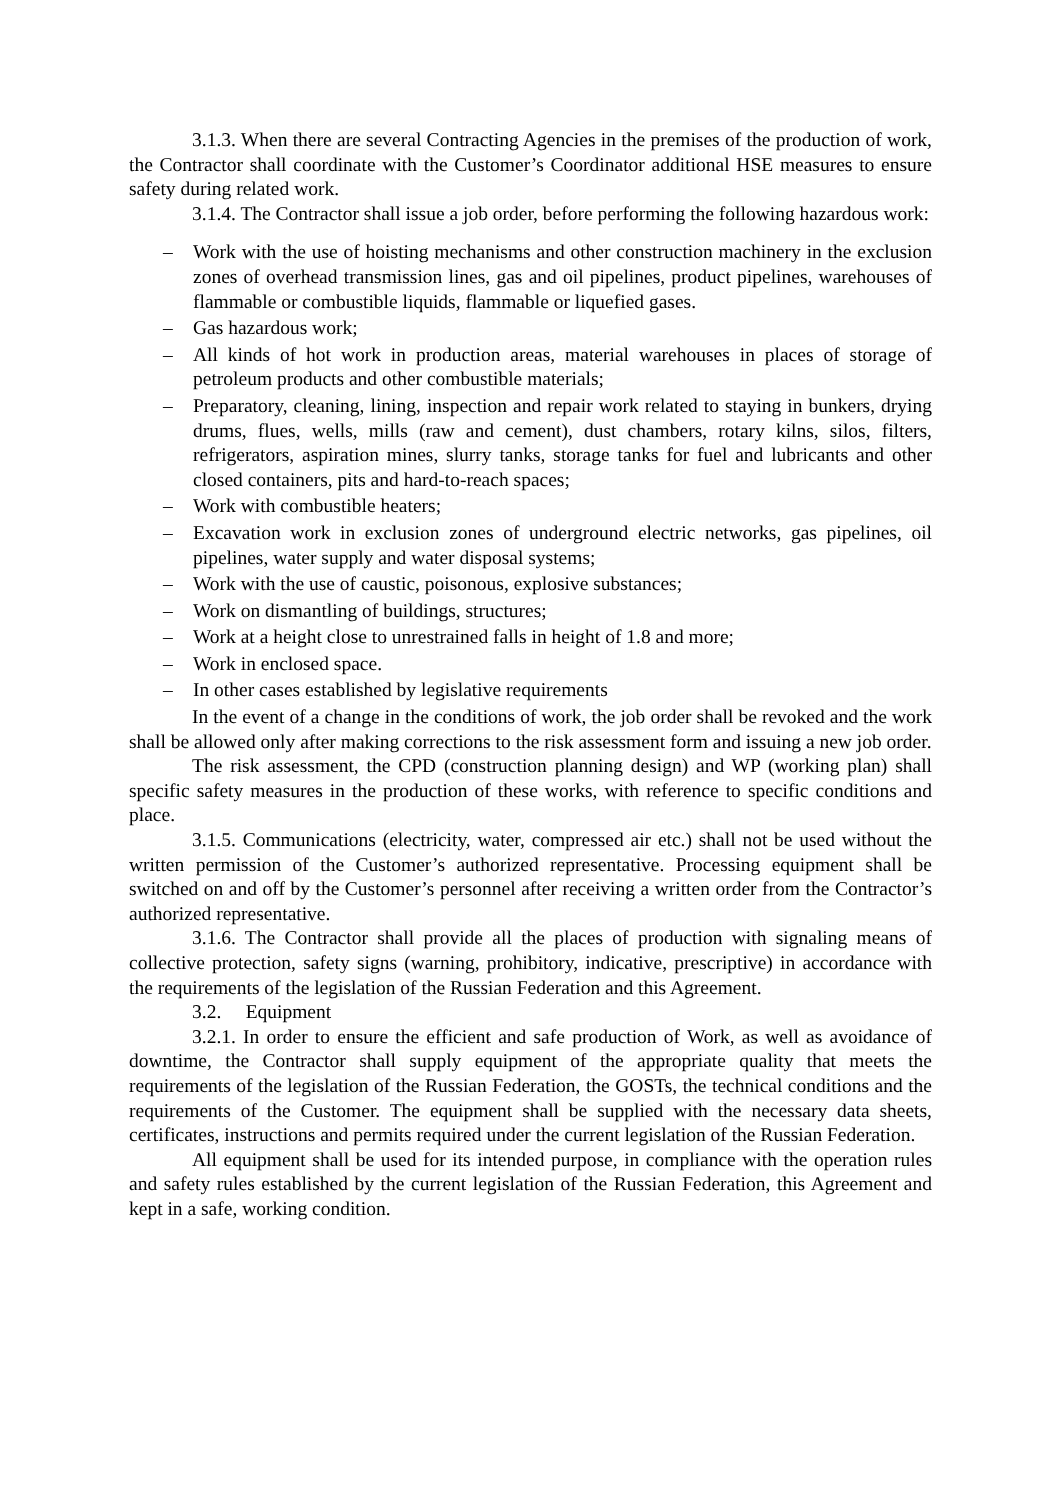3.1.3. When there are several Contracting Agencies in the premises of the production of work, the Contractor shall coordinate with the Customer’s Coordinator additional HSE measures to ensure safety during related work.
3.1.4. The Contractor shall issue a job order, before performing the following hazardous work:
– Work with the use of hoisting mechanisms and other construction machinery in the exclusion zones of overhead transmission lines, gas and oil pipelines, product pipelines, warehouses of flammable or combustible liquids, flammable or liquefied gases.
– Gas hazardous work;
– All kinds of hot work in production areas, material warehouses in places of storage of petroleum products and other combustible materials;
– Preparatory, cleaning, lining, inspection and repair work related to staying in bunkers, drying drums, flues, wells, mills (raw and cement), dust chambers, rotary kilns, silos, filters, refrigerators, aspiration mines, slurry tanks, storage tanks for fuel and lubricants and other closed containers, pits and hard-to-reach spaces;
– Work with combustible heaters;
– Excavation work in exclusion zones of underground electric networks, gas pipelines, oil pipelines, water supply and water disposal systems;
– Work with the use of caustic, poisonous, explosive substances;
– Work on dismantling of buildings, structures;
– Work at a height close to unrestrained falls in height of 1.8 and more;
– Work in enclosed space.
– In other cases established by legislative requirements
In the event of a change in the conditions of work, the job order shall be revoked and the work shall be allowed only after making corrections to the risk assessment form and issuing a new job order.
The risk assessment, the CPD (construction planning design) and WP (working plan) shall specific safety measures in the production of these works, with reference to specific conditions and place.
3.1.5. Communications (electricity, water, compressed air etc.) shall not be used without the written permission of the Customer’s authorized representative. Processing equipment shall be switched on and off by the Customer’s personnel after receiving a written order from the Contractor’s authorized representative.
3.1.6. The Contractor shall provide all the places of production with signaling means of collective protection, safety signs (warning, prohibitory, indicative, prescriptive) in accordance with the requirements of the legislation of the Russian Federation and this Agreement.
3.2. Equipment
3.2.1. In order to ensure the efficient and safe production of Work, as well as avoidance of downtime, the Contractor shall supply equipment of the appropriate quality that meets the requirements of the legislation of the Russian Federation, the GOSTs, the technical conditions and the requirements of the Customer. The equipment shall be supplied with the necessary data sheets, certificates, instructions and permits required under the current legislation of the Russian Federation.
All equipment shall be used for its intended purpose, in compliance with the operation rules and safety rules established by the current legislation of the Russian Federation, this Agreement and kept in a safe, working condition.